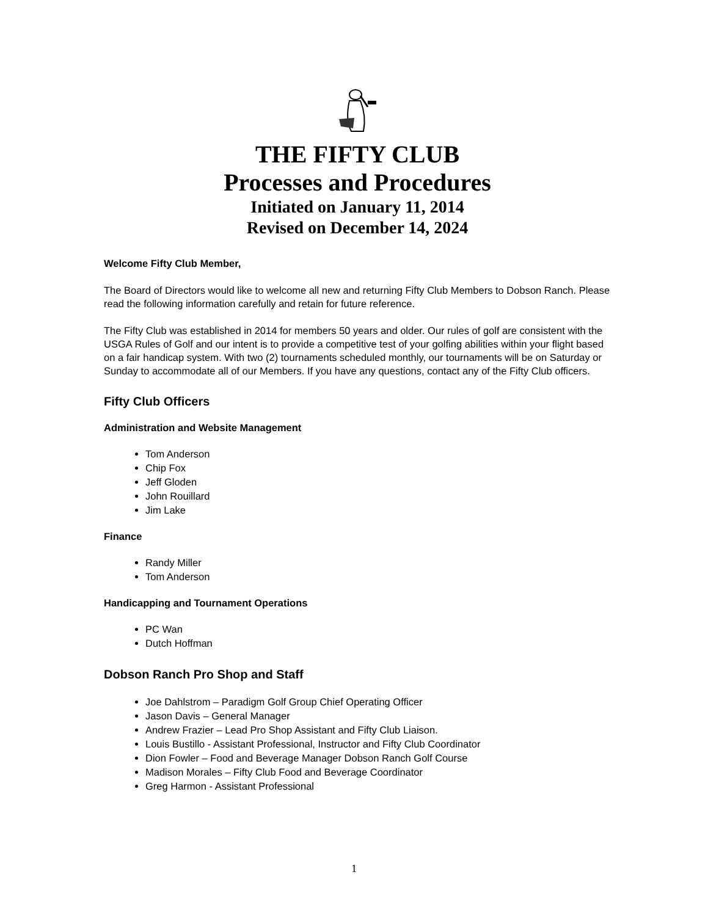THE FIFTY CLUB
Processes and Procedures
Initiated on January 11, 2014
Revised on December 14, 2024
Welcome Fifty Club Member,
The Board of Directors would like to welcome all new and returning Fifty Club Members to Dobson Ranch. Please read the following information carefully and retain for future reference.
The Fifty Club was established in 2014 for members 50 years and older. Our rules of golf are consistent with the USGA Rules of Golf and our intent is to provide a competitive test of your golfing abilities within your flight based on a fair handicap system. With two (2) tournaments scheduled monthly, our tournaments will be on Saturday or Sunday to accommodate all of our Members. If you have any questions, contact any of the Fifty Club officers.
Fifty Club Officers
Administration and Website Management
Tom Anderson
Chip Fox
Jeff Gloden
John Rouillard
Jim Lake
Finance
Randy Miller
Tom Anderson
Handicapping and Tournament Operations
PC Wan
Dutch Hoffman
Dobson Ranch Pro Shop and Staff
Joe Dahlstrom – Paradigm Golf Group Chief Operating Officer
Jason Davis – General Manager
Andrew Frazier – Lead Pro Shop Assistant and Fifty Club Liaison.
Louis Bustillo - Assistant Professional, Instructor and Fifty Club Coordinator
Dion Fowler – Food and Beverage Manager Dobson Ranch Golf Course
Madison Morales – Fifty Club Food and Beverage Coordinator
Greg Harmon - Assistant Professional
1